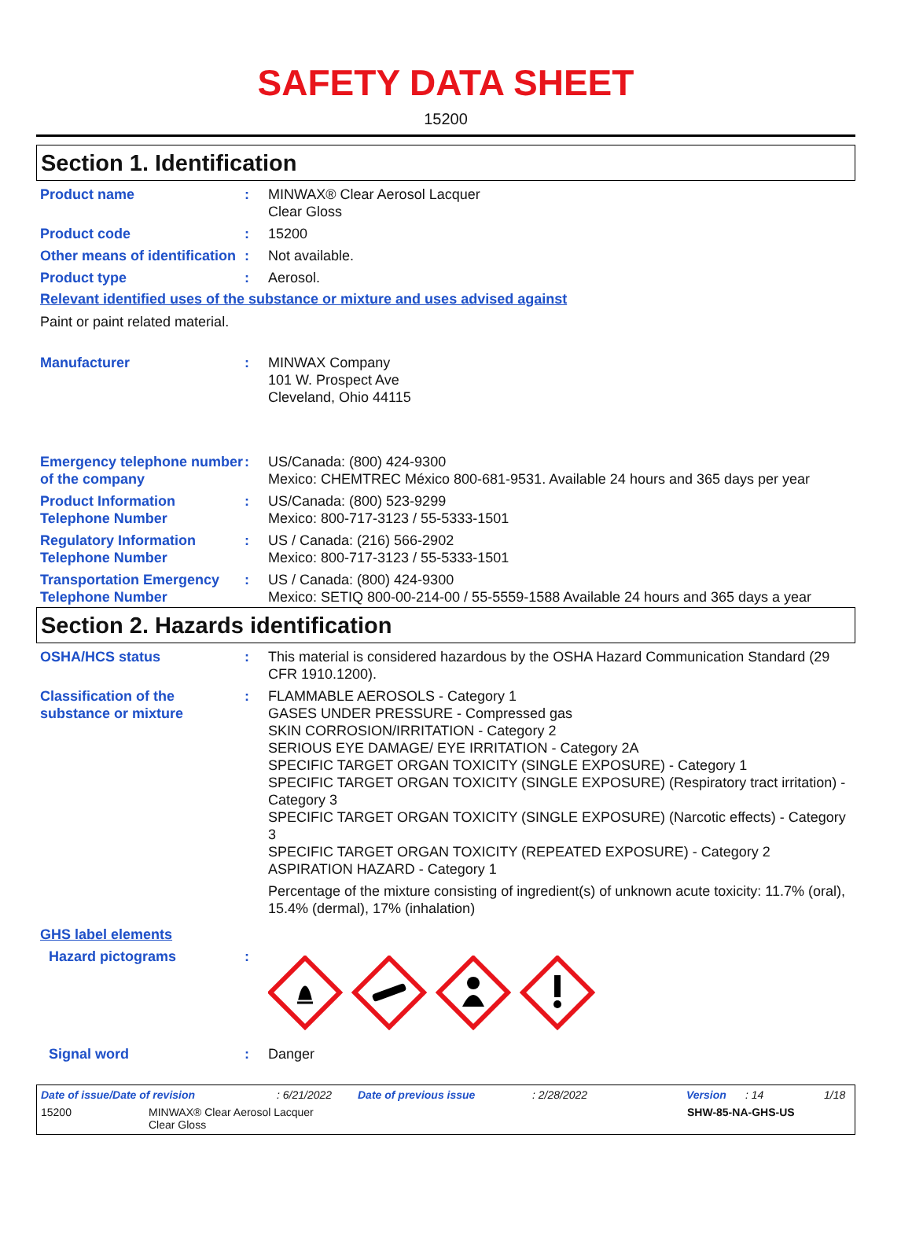SAFETY DATA SHEET
15200
Section 1. Identification
Product name : MINWAX® Clear Aerosol Lacquer
Clear Gloss
Product code : 15200
Other means of identification
: Not available.
Product type : Aerosol.
Relevant identified uses of the substance or mixture and uses advised against
Paint or paint related material.
Manufacturer : MINWAX Company
101 W. Prospect Ave
Cleveland, Ohio 44115
Emergency telephone number of the company
: US/Canada: (800) 424-9300
Mexico: CHEMTREC México 800-681-9531. Available 24 hours and 365 days per year
Product Information Telephone Number
: US/Canada: (800) 523-9299
Mexico: 800-717-3123 / 55-5333-1501
Regulatory Information Telephone Number
: US / Canada: (216) 566-2902
Mexico: 800-717-3123 / 55-5333-1501
Transportation Emergency Telephone Number
: US / Canada: (800) 424-9300
Mexico: SETIQ 800-00-214-00 / 55-5559-1588 Available 24 hours and 365 days a year
Section 2. Hazards identification
OSHA/HCS status : This material is considered hazardous by the OSHA Hazard Communication Standard (29 CFR 1910.1200).
Classification of the substance or mixture
: FLAMMABLE AEROSOLS - Category 1
GASES UNDER PRESSURE - Compressed gas
SKIN CORROSION/IRRITATION - Category 2
SERIOUS EYE DAMAGE/ EYE IRRITATION - Category 2A
SPECIFIC TARGET ORGAN TOXICITY (SINGLE EXPOSURE) - Category 1
SPECIFIC TARGET ORGAN TOXICITY (SINGLE EXPOSURE) (Respiratory tract irritation) - Category 3
SPECIFIC TARGET ORGAN TOXICITY (SINGLE EXPOSURE) (Narcotic effects) - Category 3
SPECIFIC TARGET ORGAN TOXICITY (REPEATED EXPOSURE) - Category 2
ASPIRATION HAZARD - Category 1
Percentage of the mixture consisting of ingredient(s) of unknown acute toxicity: 11.7% (oral), 15.4% (dermal), 17% (inhalation)
GHS label elements
Hazard pictograms :
Signal word : Danger
Date of issue/Date of revision: 6/21/2022 Date of previous issue: 2/28/2022 Version: 14 1/18
15200 MINWAX® Clear Aerosol Lacquer
Clear Gloss SHW-85-NA-GHS-US